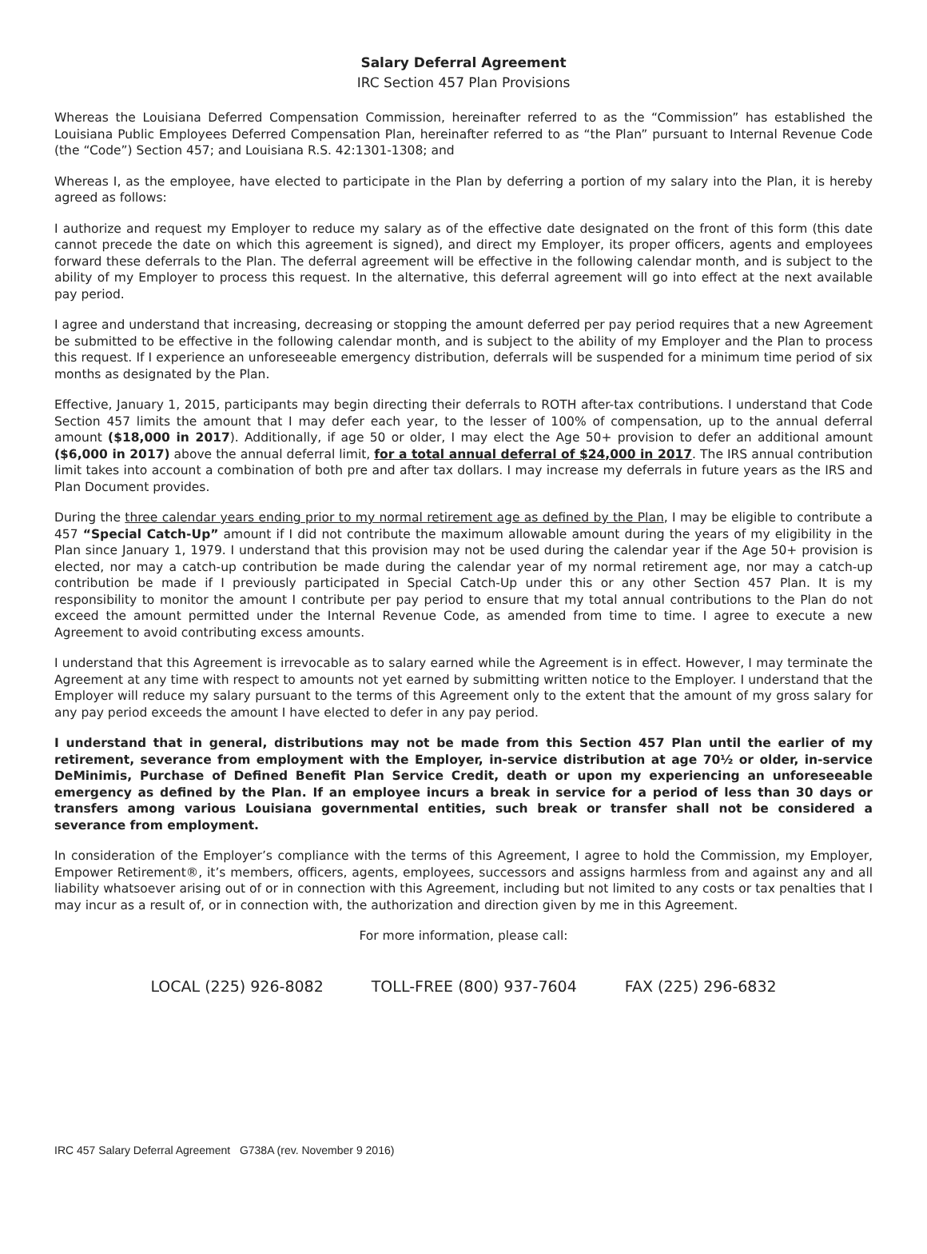Salary Deferral Agreement
IRC Section 457 Plan Provisions
Whereas the Louisiana Deferred Compensation Commission, hereinafter referred to as the “Commission” has established the Louisiana Public Employees Deferred Compensation Plan, hereinafter referred to as “the Plan” pursuant to Internal Revenue Code (the “Code”) Section 457; and Louisiana R.S. 42:1301-1308; and
Whereas I, as the employee, have elected to participate in the Plan by deferring a portion of my salary into the Plan, it is hereby agreed as follows:
I authorize and request my Employer to reduce my salary as of the effective date designated on the front of this form (this date cannot precede the date on which this agreement is signed), and direct my Employer, its proper officers, agents and employees forward these deferrals to the Plan. The deferral agreement will be effective in the following calendar month, and is subject to the ability of my Employer to process this request. In the alternative, this deferral agreement will go into effect at the next available pay period.
I agree and understand that increasing, decreasing or stopping the amount deferred per pay period requires that a new Agreement be submitted to be effective in the following calendar month, and is subject to the ability of my Employer and the Plan to process this request. If I experience an unforeseeable emergency distribution, deferrals will be suspended for a minimum time period of six months as designated by the Plan.
Effective, January 1, 2015, participants may begin directing their deferrals to ROTH after-tax contributions. I understand that Code Section 457 limits the amount that I may defer each year, to the lesser of 100% of compensation, up to the annual deferral amount ($18,000 in 2017). Additionally, if age 50 or older, I may elect the Age 50+ provision to defer an additional amount ($6,000 in 2017) above the annual deferral limit, for a total annual deferral of $24,000 in 2017. The IRS annual contribution limit takes into account a combination of both pre and after tax dollars. I may increase my deferrals in future years as the IRS and Plan Document provides.
During the three calendar years ending prior to my normal retirement age as defined by the Plan, I may be eligible to contribute a 457 “Special Catch-Up” amount if I did not contribute the maximum allowable amount during the years of my eligibility in the Plan since January 1, 1979. I understand that this provision may not be used during the calendar year if the Age 50+ provision is elected, nor may a catch-up contribution be made during the calendar year of my normal retirement age, nor may a catch-up contribution be made if I previously participated in Special Catch-Up under this or any other Section 457 Plan. It is my responsibility to monitor the amount I contribute per pay period to ensure that my total annual contributions to the Plan do not exceed the amount permitted under the Internal Revenue Code, as amended from time to time. I agree to execute a new Agreement to avoid contributing excess amounts.
I understand that this Agreement is irrevocable as to salary earned while the Agreement is in effect. However, I may terminate the Agreement at any time with respect to amounts not yet earned by submitting written notice to the Employer. I understand that the Employer will reduce my salary pursuant to the terms of this Agreement only to the extent that the amount of my gross salary for any pay period exceeds the amount I have elected to defer in any pay period.
I understand that in general, distributions may not be made from this Section 457 Plan until the earlier of my retirement, severance from employment with the Employer, in-service distribution at age 70½ or older, in-service DeMinimis, Purchase of Defined Benefit Plan Service Credit, death or upon my experiencing an unforeseeable emergency as defined by the Plan. If an employee incurs a break in service for a period of less than 30 days or transfers among various Louisiana governmental entities, such break or transfer shall not be considered a severance from employment.
In consideration of the Employer’s compliance with the terms of this Agreement, I agree to hold the Commission, my Employer, Empower Retirement®, it’s members, officers, agents, employees, successors and assigns harmless from and against any and all liability whatsoever arising out of or in connection with this Agreement, including but not limited to any costs or tax penalties that I may incur as a result of, or in connection with, the authorization and direction given by me in this Agreement.
For more information, please call:
LOCAL (225) 926-8082 TOLL-FREE (800) 937-7604 FAX (225) 296-6832
IRC 457 Salary Deferral Agreement G738A (rev. November 9 2016)